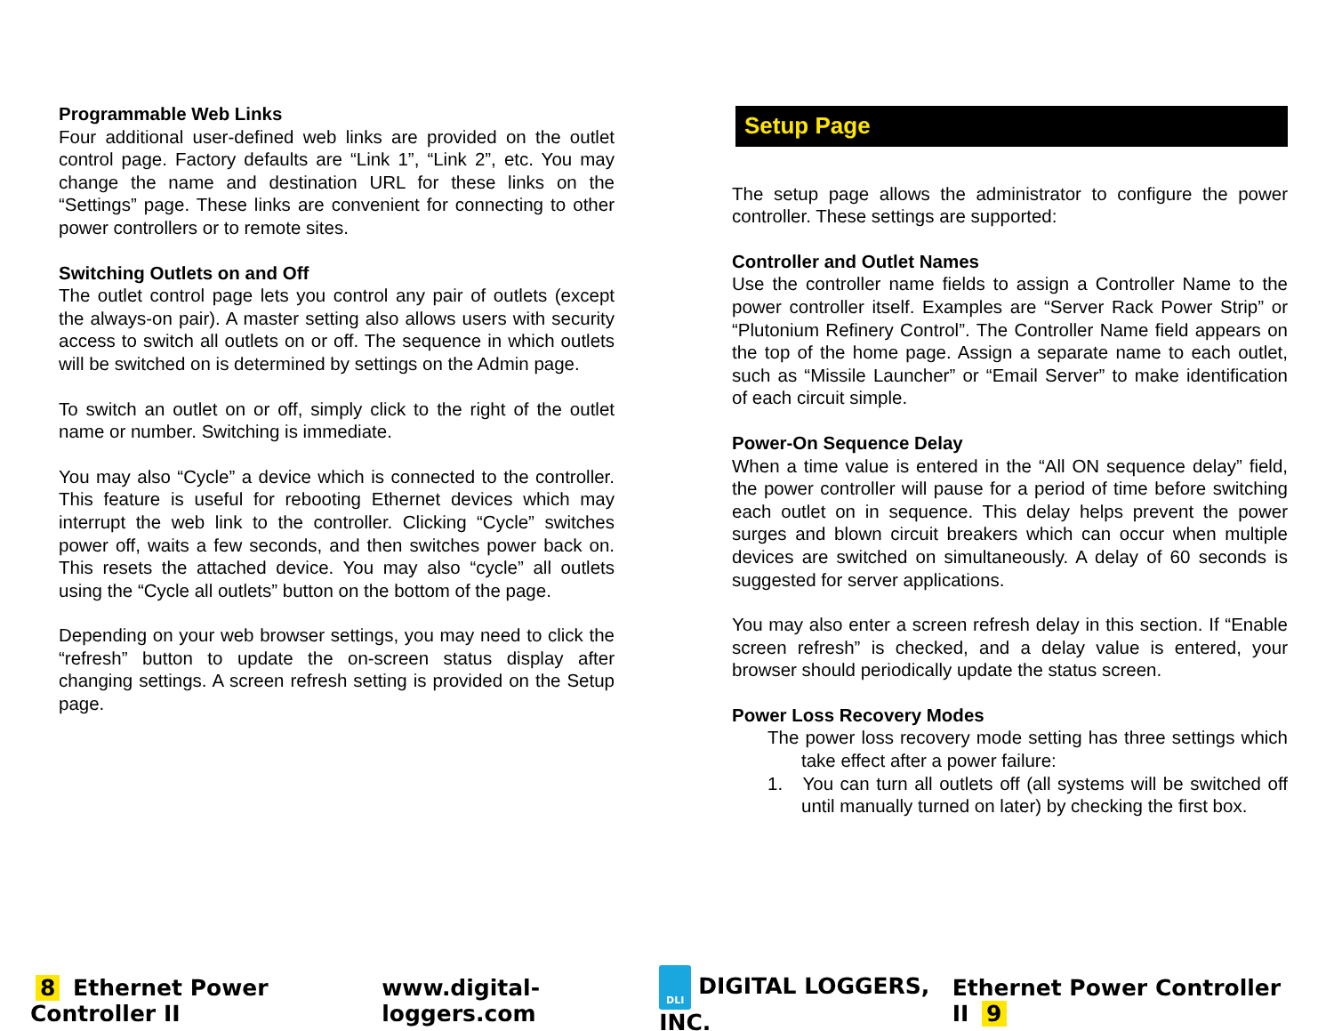Programmable Web Links
Four additional user-defined web links are provided on the outlet control page. Factory defaults are “Link 1”, “Link 2”, etc. You may change the name and destination URL for these links on the “Settings” page. These links are convenient for connecting to other power controllers or to remote sites.
Switching Outlets on and Off
The outlet control page lets you control any pair of outlets (except the always-on pair). A master setting also allows users with security access to switch all outlets on or off. The sequence in which outlets will be switched on is determined by settings on the Admin page.
To switch an outlet on or off, simply click to the right of the outlet name or number. Switching is immediate.
You may also “Cycle” a device which is connected to the controller. This feature is useful for rebooting Ethernet devices which may interrupt the web link to the controller. Clicking “Cycle” switches power off, waits a few seconds, and then switches power back on. This resets the attached device. You may also “cycle” all outlets using the “Cycle all outlets” button on the bottom of the page.
Depending on your web browser settings, you may need to click the “refresh” button to update the on-screen status display after changing settings. A screen refresh setting is provided on the Setup page.
Setup Page
The setup page allows the administrator to configure the power controller. These settings are supported:
Controller and Outlet Names
Use the controller name fields to assign a Controller Name to the power controller itself. Examples are “Server Rack Power Strip” or “Plutonium Refinery Control”. The Controller Name field appears on the top of the home page. Assign a separate name to each outlet, such as “Missile Launcher” or “Email Server” to make identification of each circuit simple.
Power-On Sequence Delay
When a time value is entered in the “All ON sequence delay” field, the power controller will pause for a period of time before switching each outlet on in sequence. This delay helps prevent the power surges and blown circuit breakers which can occur when multiple devices are switched on simultaneously. A delay of 60 seconds is suggested for server applications.
You may also enter a screen refresh delay in this section. If “Enable screen refresh” is checked, and a delay value is entered, your browser should periodically update the status screen.
Power Loss Recovery Modes
The power loss recovery mode setting has three settings which take effect after a power failure:
1. You can turn all outlets off (all systems will be switched off until manually turned on later) by checking the first box.
8 Ethernet Power Controller II www.digital-loggers.com DLI DIGITAL LOGGERS, INC. Ethernet Power Controller II 9